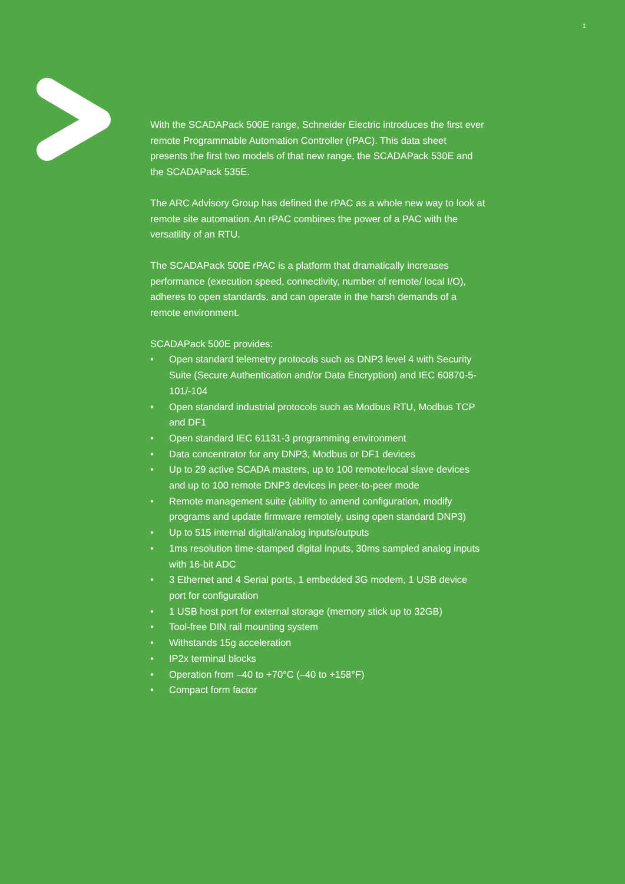1
With the SCADAPack 500E range, Schneider Electric introduces the first ever remote Programmable Automation Controller (rPAC). This data sheet presents the first two models of that new range, the SCADAPack 530E and the SCADAPack 535E.
The ARC Advisory Group has defined the rPAC as a whole new way to look at remote site automation. An rPAC combines the power of a PAC with the versatility of an RTU.
The SCADAPack 500E rPAC is a platform that dramatically increases performance (execution speed, connectivity, number of remote/ local I/O), adheres to open standards, and can operate in the harsh demands of a remote environment.
SCADAPack 500E provides:
• Open standard telemetry protocols such as DNP3 level 4 with Security Suite (Secure Authentication and/or Data Encryption) and IEC 60870-5-101/-104
• Open standard industrial protocols such as Modbus RTU, Modbus TCP and DF1
• Open standard IEC 61131-3 programming environment
• Data concentrator for any DNP3, Modbus or DF1 devices
• Up to 29 active SCADA masters, up to 100 remote/local slave devices and up to 100 remote DNP3 devices in peer-to-peer mode
• Remote management suite (ability to amend configuration, modify programs and update firmware remotely, using open standard DNP3)
• Up to 515 internal digital/analog inputs/outputs
• 1ms resolution time-stamped digital inputs, 30ms sampled analog inputs with 16-bit ADC
• 3 Ethernet and 4 Serial ports, 1 embedded 3G modem, 1 USB device port for configuration
• 1 USB host port for external storage (memory stick up to 32GB)
• Tool-free DIN rail mounting system
• Withstands 15g acceleration
• IP2x terminal blocks
• Operation from –40 to +70°C (–40 to +158°F)
• Compact form factor